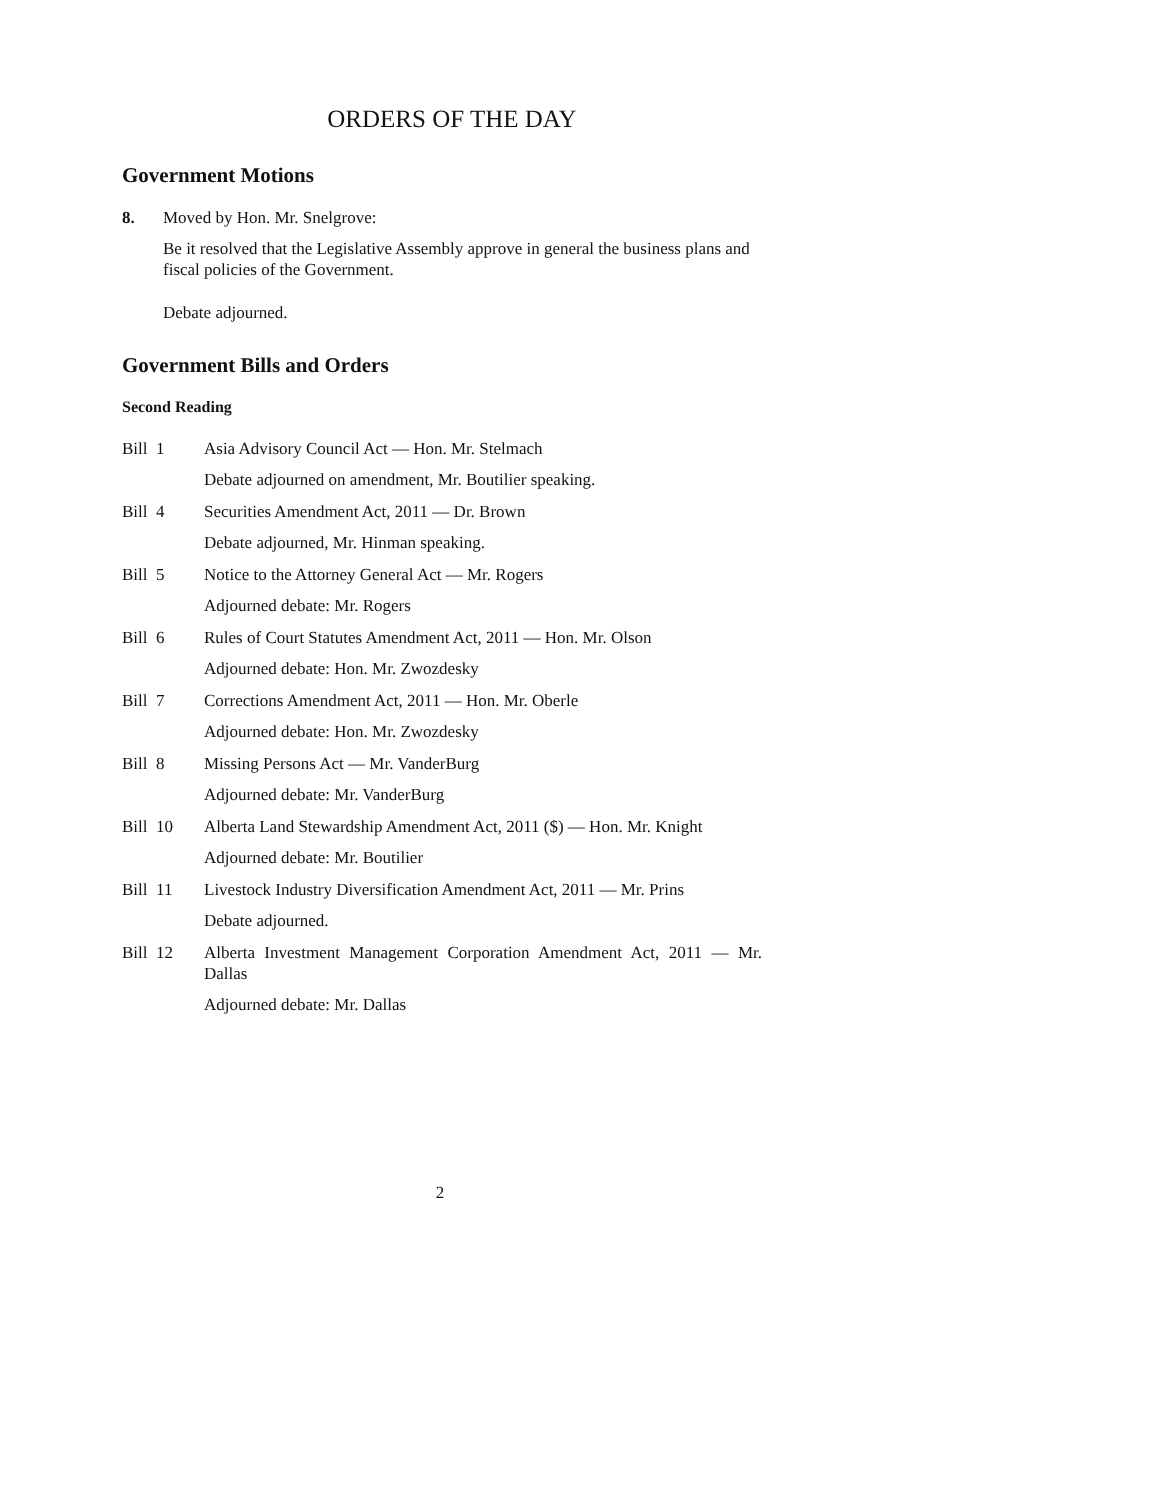ORDERS OF THE DAY
Government Motions
8. Moved by Hon. Mr. Snelgrove:
Be it resolved that the Legislative Assembly approve in general the business plans and fiscal policies of the Government.
Debate adjourned.
Government Bills and Orders
Second Reading
Bill 1 Asia Advisory Council Act — Hon. Mr. Stelmach
Debate adjourned on amendment, Mr. Boutilier speaking.
Bill 4 Securities Amendment Act, 2011 — Dr. Brown
Debate adjourned, Mr. Hinman speaking.
Bill 5 Notice to the Attorney General Act — Mr. Rogers
Adjourned debate: Mr. Rogers
Bill 6 Rules of Court Statutes Amendment Act, 2011 — Hon. Mr. Olson
Adjourned debate: Hon. Mr. Zwozdesky
Bill 7 Corrections Amendment Act, 2011 — Hon. Mr. Oberle
Adjourned debate: Hon. Mr. Zwozdesky
Bill 8 Missing Persons Act — Mr. VanderBurg
Adjourned debate: Mr. VanderBurg
Bill 10 Alberta Land Stewardship Amendment Act, 2011 ($) — Hon. Mr. Knight
Adjourned debate: Mr. Boutilier
Bill 11 Livestock Industry Diversification Amendment Act, 2011 — Mr. Prins
Debate adjourned.
Bill 12 Alberta Investment Management Corporation Amendment Act, 2011 — Mr. Dallas
Adjourned debate: Mr. Dallas
2